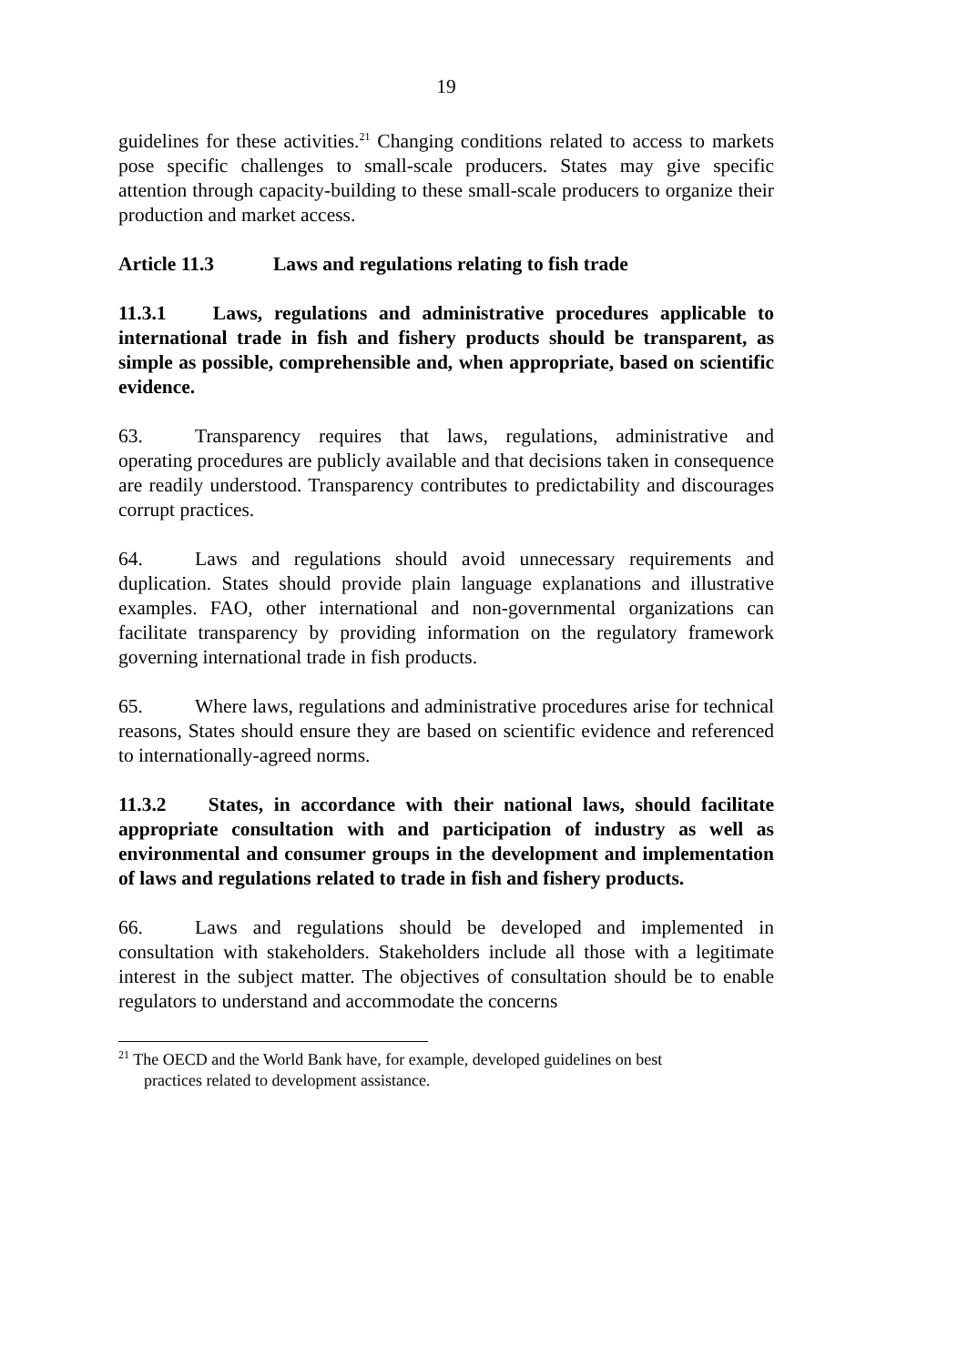19
guidelines for these activities.<sup>21</sup> Changing conditions related to access to markets pose specific challenges to small-scale producers. States may give specific attention through capacity-building to these small-scale producers to organize their production and market access.
Article 11.3 Laws and regulations relating to fish trade
11.3.1 Laws, regulations and administrative procedures applicable to international trade in fish and fishery products should be transparent, as simple as possible, comprehensible and, when appropriate, based on scientific evidence.
63. Transparency requires that laws, regulations, administrative and operating procedures are publicly available and that decisions taken in consequence are readily understood. Transparency contributes to predictability and discourages corrupt practices.
64. Laws and regulations should avoid unnecessary requirements and duplication. States should provide plain language explanations and illustrative examples. FAO, other international and non-governmental organizations can facilitate transparency by providing information on the regulatory framework governing international trade in fish products.
65. Where laws, regulations and administrative procedures arise for technical reasons, States should ensure they are based on scientific evidence and referenced to internationally-agreed norms.
11.3.2 States, in accordance with their national laws, should facilitate appropriate consultation with and participation of industry as well as environmental and consumer groups in the development and implementation of laws and regulations related to trade in fish and fishery products.
66. Laws and regulations should be developed and implemented in consultation with stakeholders. Stakeholders include all those with a legitimate interest in the subject matter. The objectives of consultation should be to enable regulators to understand and accommodate the concerns
<sup>21</sup> The OECD and the World Bank have, for example, developed guidelines on best
practices related to development assistance.